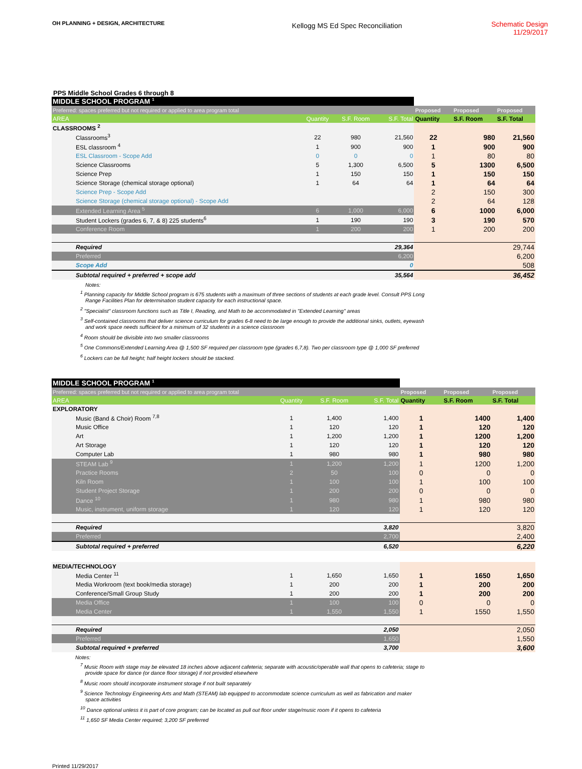OH PLANNING + DESIGN, ARCHITECTURE
Kellogg MS Ed Spec Reconciliation
Schematic Design
11/29/2017
PPS Middle School Grades 6 through 8
| MIDDLE SCHOOL PROGRAM <sup>1</sup> | | | | | | |
| Preferred: spaces preferred but not required or applied to area program total | | | | Proposed | Proposed | Proposed |
| AREA | Quantity | S.F. Room | S.F. Total | Quantity | S.F. Room | S.F. Total |
| CLASSROOMS <sup>2</sup> | | | | | | |
| Classrooms<sup>3</sup> | 22 | 980 | 21,560 | 22 | 980 | 21,560 |
| ESL classroom <sup>4</sup> | 1 | 900 | 900 | 1 | 900 | 900 |
| ESL Classroom - Scope Add | 0 | 0 | 0 | 1 | 80 | 80 |
| Science Classrooms | 5 | 1,300 | 6,500 | 5 | 1300 | 6,500 |
| Science Prep | 1 | 150 | 150 | 1 | 150 | 150 |
| Science Storage (chemical storage optional) | 1 | 64 | 64 | 1 | 64 | 64 |
| Science Prep - Scope Add | | | | 2 | 150 | 300 |
| Science Storage (chemical storage optional) - Scope Add | | | | 2 | 64 | 128 |
| Extended Learning Area <sup>5</sup> | 6 | 1,000 | 6,000 | 6 | 1000 | 6,000 |
| Student Lockers (grades 6, 7, & 8) 225 students<sup>6</sup> | 1 | 190 | 190 | 3 | 190 | 570 |
| Conference Room | 1 | 200 | 200 | 1 | 200 | 200 |
| Required | | | 29,364 | | | 29,744 |
| Preferred | | | 6,200 | | | 6,200 |
| Scope Add | | | 0 | | | 508 |
| Subtotal required + preferred + scope add | | | 35,564 | | | 36,452 |
Notes:
<sup>1</sup> Planning capacity for Middle School program is 675 students with a maximum of three sections of students at each grade level. Consult PPS Long Range Facilities Plan for determination student capacity for each instructional space.
<sup>2</sup> "Specialist" classroom functions such as Title I, Reading, and Math to be accommodated in "Extended Learning" areas
<sup>3</sup> Self-contained classrooms that deliver science curriculum for grades 6-8 need to be large enough to provide the additional sinks, outlets, eyewash and work space needs sufficient for a minimum of 32 students in a science classroom
<sup>4</sup> Room should be divisible into two smaller classrooms
<sup>5</sup> One Commons/Extended Learning Area @ 1,500 SF required per classroom type (grades 6,7,8). Two per classroom type @ 1,000 SF preferred
<sup>6</sup> Lockers can be full height; half height lockers should be stacked.
| MIDDLE SCHOOL PROGRAM <sup>1</sup> | | | | | | |
| Preferred: spaces preferred but not required or applied to area program total | | | | Proposed | Proposed | Proposed |
| AREA | Quantity | S.F. Room | S.F. Total | Quantity | S.F. Room | S.F. Total |
| EXPLORATORY | | | | | | |
| Music (Band & Choir) Room <sup>7,8</sup> | 1 | 1,400 | 1,400 | 1 | 1400 | 1,400 |
| Music Office | 1 | 120 | 120 | 1 | 120 | 120 |
| Art | 1 | 1,200 | 1,200 | 1 | 1200 | 1,200 |
| Art Storage | 1 | 120 | 120 | 1 | 120 | 120 |
| Computer Lab | 1 | 980 | 980 | 1 | 980 | 980 |
| STEAM Lab <sup>9</sup> | 1 | 1,200 | 1,200 | 1 | 1200 | 1,200 |
| Practice Rooms | 2 | 50 | 100 | 0 | 0 | 0 |
| Kiln Room | 1 | 100 | 100 | 1 | 100 | 100 |
| Student Project Storage | 1 | 200 | 200 | 0 | 0 | 0 |
| Dance <sup>10</sup> | 1 | 980 | 980 | 1 | 980 | 980 |
| Music, instrument, uniform storage | 1 | 120 | 120 | 1 | 120 | 120 |
| Required | | | 3,820 | | | 3,820 |
| Preferred | | | 2,700 | | | 2,400 |
| Subtotal required + preferred | | | 6,520 | | | 6,220 |
| MEDIA/TECHNOLOGY | | | | | | |
| Media Center <sup>11</sup> | 1 | 1,650 | 1,650 | 1 | 1650 | 1,650 |
| Media Workroom (text book/media storage) | 1 | 200 | 200 | 1 | 200 | 200 |
| Conference/Small Group Study | 1 | 200 | 200 | 1 | 200 | 200 |
| Media Office | 1 | 100 | 100 | 0 | 0 | 0 |
| Media Center | 1 | 1,550 | 1,550 | 1 | 1550 | 1,550 |
| Required | | | 2,050 | | | 2,050 |
| Preferred | | | 1,650 | | | 1,550 |
| Subtotal required + preferred | | | 3,700 | | | 3,600 |
Notes:
<sup>7</sup> Music Room with stage may be elevated 18 inches above adjacent cafeteria; separate with acoustic/operable wall that opens to cafeteria; stage to provide space for dance (or dance floor storage) if not provided elsewhere
<sup>8</sup> Music room should incorporate instrument storage if not built separately
<sup>9</sup> Science Technology Engineering Arts and Math (STEAM) lab equipped to accommodate science curriculum as well as fabrication and maker space activities
<sup>10</sup> Dance optional unless it is part of core program; can be located as pull out floor under stage/music room if it opens to cafeteria
<sup>11</sup> 1,650 SF Media Center required; 3,200 SF preferred
Printed 11/29/2017